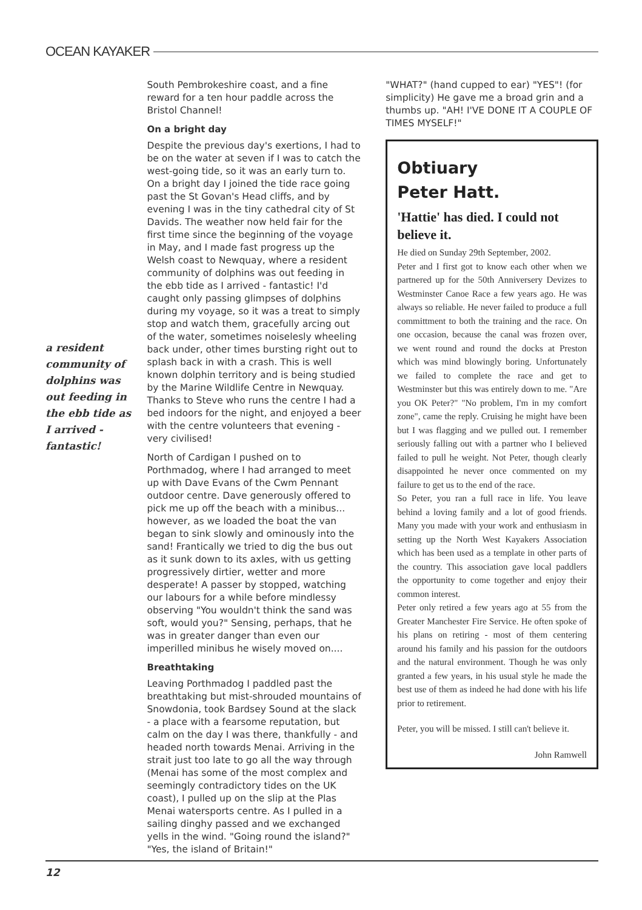OCEAN KAYAKER
a resident community of dolphins was out feeding in the ebb tide as I arrived - fantastic!
South Pembrokeshire coast, and a fine reward for a ten hour paddle across the Bristol Channel!
On a bright day
Despite the previous day's exertions, I had to be on the water at seven if I was to catch the west-going tide, so it was an early turn to. On a bright day I joined the tide race going past the St Govan's Head cliffs, and by evening I was in the tiny cathedral city of St Davids. The weather now held fair for the first time since the beginning of the voyage in May, and I made fast progress up the Welsh coast to Newquay, where a resident community of dolphins was out feeding in the ebb tide as I arrived - fantastic! I'd caught only passing glimpses of dolphins during my voyage, so it was a treat to simply stop and watch them, gracefully arcing out of the water, sometimes noiselesly wheeling back under, other times bursting right out to splash back in with a crash. This is well known dolphin territory and is being studied by the Marine Wildlife Centre in Newquay. Thanks to Steve who runs the centre I had a bed indoors for the night, and enjoyed a beer with the centre volunteers that evening - very civilised!
North of Cardigan I pushed on to Porthmadog, where I had arranged to meet up with Dave Evans of the Cwm Pennant outdoor centre. Dave generously offered to pick me up off the beach with a minibus... however, as we loaded the boat the van began to sink slowly and ominously into the sand! Frantically we tried to dig the bus out as it sunk down to its axles, with us getting progressively dirtier, wetter and more desperate! A passer by stopped, watching our labours for a while before mindlessy observing "You wouldn't think the sand was soft, would you?" Sensing, perhaps, that he was in greater danger than even our imperilled minibus he wisely moved on....
Breathtaking
Leaving Porthmadog I paddled past the breathtaking but mist-shrouded mountains of Snowdonia, took Bardsey Sound at the slack - a place with a fearsome reputation, but calm on the day I was there, thankfully - and headed north towards Menai. Arriving in the strait just too late to go all the way through (Menai has some of the most complex and seemingly contradictory tides on the UK coast), I pulled up on the slip at the Plas Menai watersports centre. As I pulled in a sailing dinghy passed and we exchanged yells in the wind. "Going round the island?" "Yes, the island of Britain!"
"WHAT?" (hand cupped to ear) "YES"! (for simplicity) He gave me a broad grin and a thumbs up. "AH! I'VE DONE IT A COUPLE OF TIMES MYSELF!"
Obtiuary
Peter Hatt.
'Hattie' has died. I could not believe it.
He died on Sunday 29th September, 2002.
Peter and I first got to know each other when we partnered up for the 50th Anniversery Devizes to Westminster Canoe Race a few years ago. He was always so reliable. He never failed to produce a full committment to both the training and the race. On one occasion, because the canal was frozen over, we went round and round the docks at Preston which was mind blowingly boring. Unfortunately we failed to complete the race and get to Westminster but this was entirely down to me. "Are you OK Peter?" "No problem, I'm in my comfort zone", came the reply. Cruising he might have been but I was flagging and we pulled out. I remember seriously falling out with a partner who I believed failed to pull he weight. Not Peter, though clearly disappointed he never once commented on my failure to get us to the end of the race.
So Peter, you ran a full race in life. You leave behind a loving family and a lot of good friends. Many you made with your work and enthusiasm in setting up the North West Kayakers Association which has been used as a template in other parts of the country. This association gave local paddlers the opportunity to come together and enjoy their common interest.
Peter only retired a few years ago at 55 from the Greater Manchester Fire Service. He often spoke of his plans on retiring - most of them centering around his family and his passion for the outdoors and the natural environment. Though he was only granted a few years, in his usual style he made the best use of them as indeed he had done with his life prior to retirement.
Peter, you will be missed. I still can't believe it.
John Ramwell
12